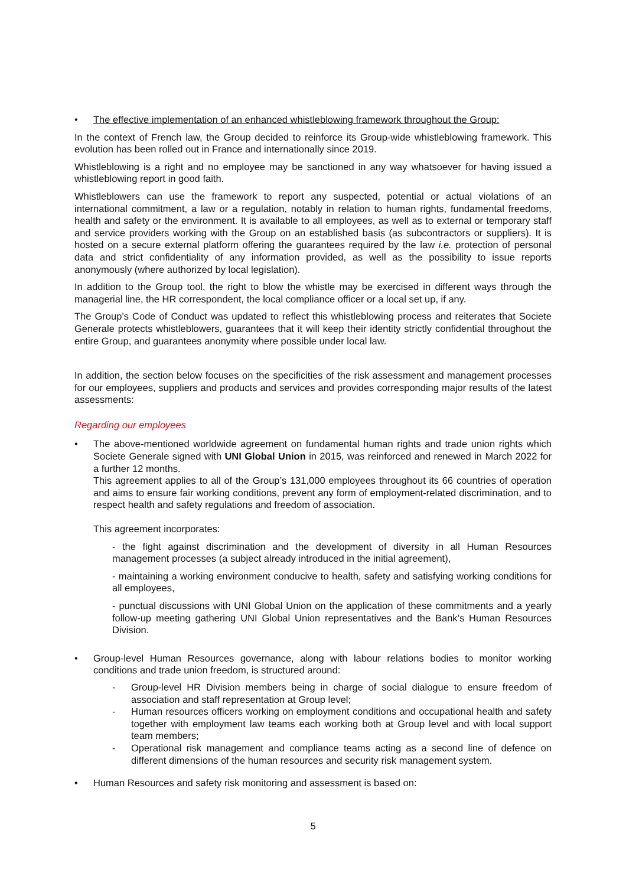• The effective implementation of an enhanced whistleblowing framework throughout the Group:
In the context of French law, the Group decided to reinforce its Group-wide whistleblowing framework. This evolution has been rolled out in France and internationally since 2019.
Whistleblowing is a right and no employee may be sanctioned in any way whatsoever for having issued a whistleblowing report in good faith.
Whistleblowers can use the framework to report any suspected, potential or actual violations of an international commitment, a law or a regulation, notably in relation to human rights, fundamental freedoms, health and safety or the environment. It is available to all employees, as well as to external or temporary staff and service providers working with the Group on an established basis (as subcontractors or suppliers). It is hosted on a secure external platform offering the guarantees required by the law i.e. protection of personal data and strict confidentiality of any information provided, as well as the possibility to issue reports anonymously (where authorized by local legislation).
In addition to the Group tool, the right to blow the whistle may be exercised in different ways through the managerial line, the HR correspondent, the local compliance officer or a local set up, if any.
The Group’s Code of Conduct was updated to reflect this whistleblowing process and reiterates that Societe Generale protects whistleblowers, guarantees that it will keep their identity strictly confidential throughout the entire Group, and guarantees anonymity where possible under local law.
In addition, the section below focuses on the specificities of the risk assessment and management processes for our employees, suppliers and products and services and provides corresponding major results of the latest assessments:
Regarding our employees
• The above-mentioned worldwide agreement on fundamental human rights and trade union rights which Societe Generale signed with UNI Global Union in 2015, was reinforced and renewed in March 2022 for a further 12 months.
This agreement applies to all of the Group’s 131,000 employees throughout its 66 countries of operation and aims to ensure fair working conditions, prevent any form of employment-related discrimination, and to respect health and safety regulations and freedom of association.
This agreement incorporates:
- the fight against discrimination and the development of diversity in all Human Resources management processes (a subject already introduced in the initial agreement),
- maintaining a working environment conducive to health, safety and satisfying working conditions for all employees,
- punctual discussions with UNI Global Union on the application of these commitments and a yearly follow-up meeting gathering UNI Global Union representatives and the Bank’s Human Resources Division.
• Group-level Human Resources governance, along with labour relations bodies to monitor working conditions and trade union freedom, is structured around:
- Group-level HR Division members being in charge of social dialogue to ensure freedom of association and staff representation at Group level;
- Human resources officers working on employment conditions and occupational health and safety together with employment law teams each working both at Group level and with local support team members;
- Operational risk management and compliance teams acting as a second line of defence on different dimensions of the human resources and security risk management system.
• Human Resources and safety risk monitoring and assessment is based on:
5